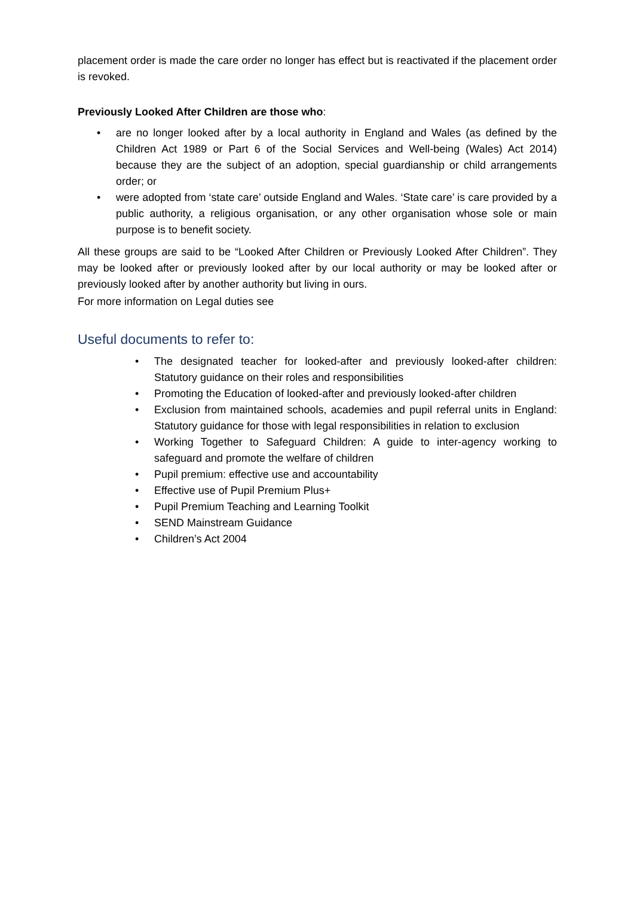placement order is made the care order no longer has effect but is reactivated if the placement order is revoked.
Previously Looked After Children are those who:
• are no longer looked after by a local authority in England and Wales (as defined by the Children Act 1989 or Part 6 of the Social Services and Well-being (Wales) Act 2014) because they are the subject of an adoption, special guardianship or child arrangements order; or
• were adopted from ‘state care’ outside England and Wales. ‘State care’ is care provided by a public authority, a religious organisation, or any other organisation whose sole or main purpose is to benefit society.
All these groups are said to be “Looked After Children or Previously Looked After Children”. They may be looked after or previously looked after by our local authority or may be looked after or previously looked after by another authority but living in ours.
For more information on Legal duties see
Useful documents to refer to:
• The designated teacher for looked-after and previously looked-after children: Statutory guidance on their roles and responsibilities
• Promoting the Education of looked-after and previously looked-after children
• Exclusion from maintained schools, academies and pupil referral units in England: Statutory guidance for those with legal responsibilities in relation to exclusion
• Working Together to Safeguard Children: A guide to inter-agency working to safeguard and promote the welfare of children
• Pupil premium: effective use and accountability
• Effective use of Pupil Premium Plus+
• Pupil Premium Teaching and Learning Toolkit
• SEND Mainstream Guidance
• Children’s Act 2004